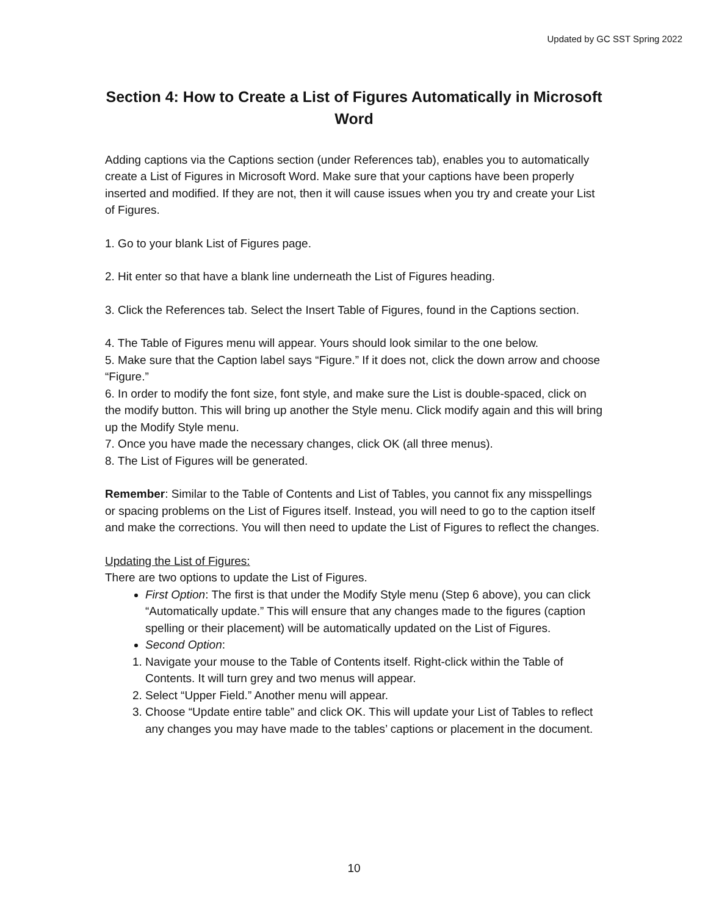Updated by GC SST Spring 2022
Section 4: How to Create a List of Figures Automatically in Microsoft Word
Adding captions via the Captions section (under References tab), enables you to automatically create a List of Figures in Microsoft Word. Make sure that your captions have been properly inserted and modified. If they are not, then it will cause issues when you try and create your List of Figures.
1. Go to your blank List of Figures page.
2. Hit enter so that have a blank line underneath the List of Figures heading.
3. Click the References tab. Select the Insert Table of Figures, found in the Captions section.
4. The Table of Figures menu will appear. Yours should look similar to the one below.
5. Make sure that the Caption label says “Figure.” If it does not, click the down arrow and choose “Figure.”
6. In order to modify the font size, font style, and make sure the List is double-spaced, click on the modify button. This will bring up another the Style menu. Click modify again and this will bring up the Modify Style menu.
7. Once you have made the necessary changes, click OK (all three menus).
8. The List of Figures will be generated.
Remember: Similar to the Table of Contents and List of Tables, you cannot fix any misspellings or spacing problems on the List of Figures itself. Instead, you will need to go to the caption itself and make the corrections. You will then need to update the List of Figures to reflect the changes.
Updating the List of Figures:
There are two options to update the List of Figures.
First Option: The first is that under the Modify Style menu (Step 6 above), you can click “Automatically update.” This will ensure that any changes made to the figures (caption spelling or their placement) will be automatically updated on the List of Figures.
Second Option:
1. Navigate your mouse to the Table of Contents itself. Right-click within the Table of Contents. It will turn grey and two menus will appear.
2. Select “Upper Field.” Another menu will appear.
3. Choose “Update entire table” and click OK. This will update your List of Tables to reflect any changes you may have made to the tables’ captions or placement in the document.
10